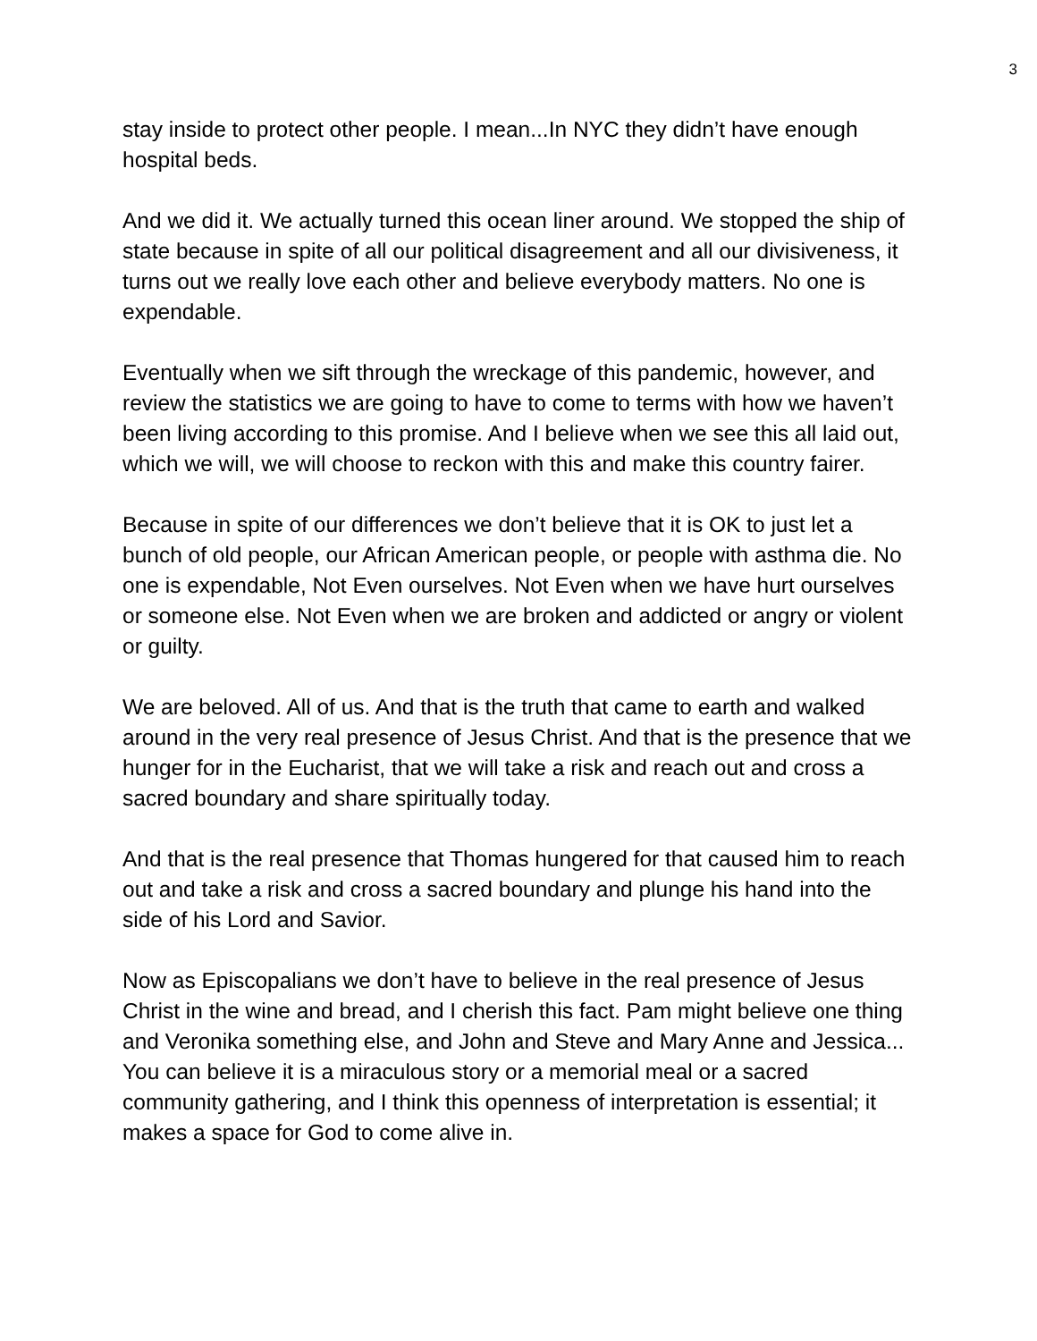3
stay inside to protect other people. I mean...In NYC they didn’t have enough hospital beds.
And we did it. We actually turned this ocean liner around. We stopped the ship of state because in spite of all our political disagreement and all our divisiveness, it turns out we really love each other and believe everybody matters. No one is expendable.
Eventually when we sift through the wreckage of this pandemic, however, and review the statistics we are going to have to come to terms with how we haven’t been living according to this promise. And I believe when we see this all laid out, which we will, we will choose to reckon with this and make this country fairer.
Because in spite of our differences we don’t believe that it is OK to just let a bunch of old people, our African American people, or people with asthma die. No one is expendable, Not Even ourselves. Not Even when we have hurt ourselves or someone else. Not Even when we are broken and addicted or angry or violent or guilty.
We are beloved. All of us. And that is the truth that came to earth and walked around in the very real presence of Jesus Christ. And that is the presence that we hunger for in the Eucharist, that we will take a risk and reach out and cross a sacred boundary and share spiritually today.
And that is the real presence that Thomas hungered for that caused him to reach out and take a risk and cross a sacred boundary and plunge his hand into the side of his Lord and Savior.
Now as Episcopalians we don’t have to believe in the real presence of Jesus Christ in the wine and bread, and I cherish this fact. Pam might believe one thing and Veronika something else, and John and Steve and Mary Anne and Jessica... You can believe it is a miraculous story or a memorial meal or a sacred community gathering, and I think this openness of interpretation is essential; it makes a space for God to come alive in.